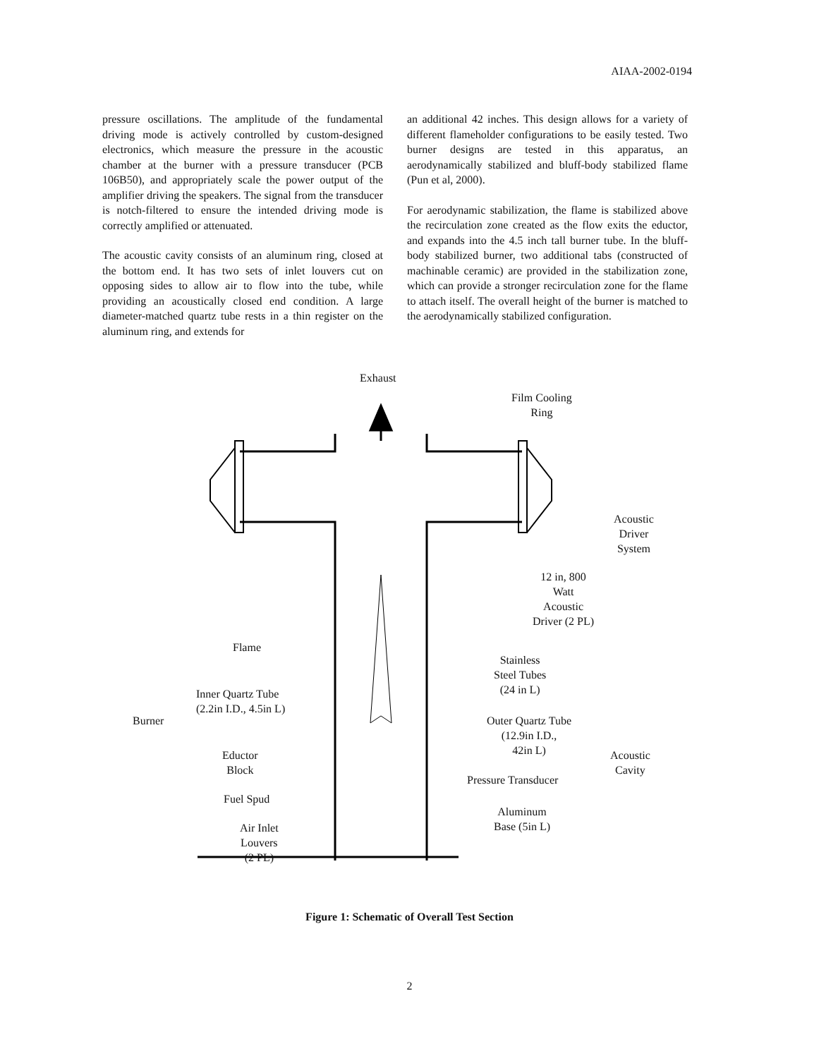AIAA-2002-0194
pressure oscillations. The amplitude of the fundamental driving mode is actively controlled by custom-designed electronics, which measure the pressure in the acoustic chamber at the burner with a pressure transducer (PCB 106B50), and appropriately scale the power output of the amplifier driving the speakers. The signal from the transducer is notch-filtered to ensure the intended driving mode is correctly amplified or attenuated.
The acoustic cavity consists of an aluminum ring, closed at the bottom end. It has two sets of inlet louvers cut on opposing sides to allow air to flow into the tube, while providing an acoustically closed end condition. A large diameter-matched quartz tube rests in a thin register on the aluminum ring, and extends for
an additional 42 inches. This design allows for a variety of different flameholder configurations to be easily tested. Two burner designs are tested in this apparatus, an aerodynamically stabilized and bluff-body stabilized flame (Pun et al, 2000).
For aerodynamic stabilization, the flame is stabilized above the recirculation zone created as the flow exits the eductor, and expands into the 4.5 inch tall burner tube. In the bluff-body stabilized burner, two additional tabs (constructed of machinable ceramic) are provided in the stabilization zone, which can provide a stronger recirculation zone for the flame to attach itself. The overall height of the burner is matched to the aerodynamically stabilized configuration.
Exhaust
Film Cooling
Ring
Acoustic
Driver
System
12 in, 800
Watt
Acoustic
Driver (2 PL)
Stainless
Steel Tubes
(24 in L)
Flame
Inner Quartz Tube
(2.2in I.D., 4.5in L)
Burner
Outer Quartz Tube
(12.9in I.D.,
42in L)
Acoustic
Cavity
Eductor
Block
Pressure Transducer
Fuel Spud
Aluminum
Base (5in L)
Air Inlet
Louvers
(2 PL)
Figure 1: Schematic of Overall Test Section
2